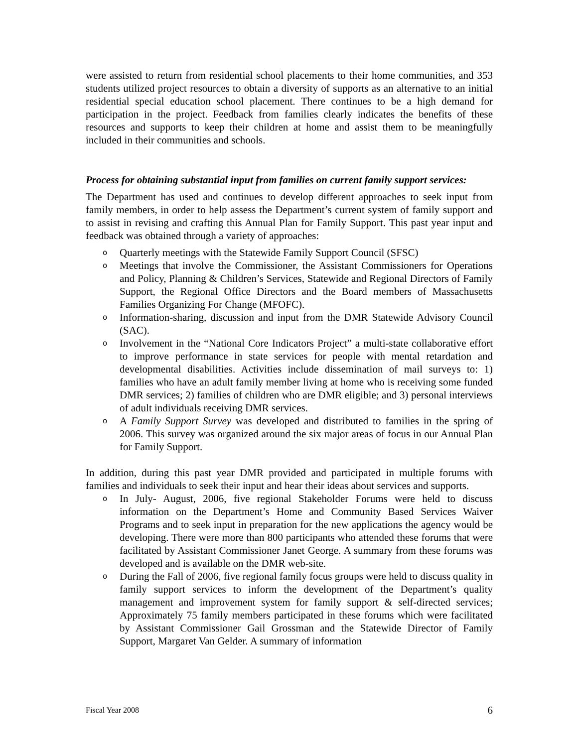were assisted to return from residential school placements to their home communities, and 353 students utilized project resources to obtain a diversity of supports as an alternative to an initial residential special education school placement. There continues to be a high demand for participation in the project. Feedback from families clearly indicates the benefits of these resources and supports to keep their children at home and assist them to be meaningfully included in their communities and schools.
Process for obtaining substantial input from families on current family support services:
The Department has used and continues to develop different approaches to seek input from family members, in order to help assess the Department’s current system of family support and to assist in revising and crafting this Annual Plan for Family Support. This past year input and feedback was obtained through a variety of approaches:
o Quarterly meetings with the Statewide Family Support Council (SFSC)
o Meetings that involve the Commissioner, the Assistant Commissioners for Operations and Policy, Planning & Children’s Services, Statewide and Regional Directors of Family Support, the Regional Office Directors and the Board members of Massachusetts Families Organizing For Change (MFOFC).
o Information-sharing, discussion and input from the DMR Statewide Advisory Council (SAC).
o Involvement in the “National Core Indicators Project” a multi-state collaborative effort to improve performance in state services for people with mental retardation and developmental disabilities. Activities include dissemination of mail surveys to: 1) families who have an adult family member living at home who is receiving some funded DMR services; 2) families of children who are DMR eligible; and 3) personal interviews of adult individuals receiving DMR services.
o A Family Support Survey was developed and distributed to families in the spring of 2006. This survey was organized around the six major areas of focus in our Annual Plan for Family Support.
In addition, during this past year DMR provided and participated in multiple forums with families and individuals to seek their input and hear their ideas about services and supports.
o In July- August, 2006, five regional Stakeholder Forums were held to discuss information on the Department’s Home and Community Based Services Waiver Programs and to seek input in preparation for the new applications the agency would be developing. There were more than 800 participants who attended these forums that were facilitated by Assistant Commissioner Janet George. A summary from these forums was developed and is available on the DMR web-site.
o During the Fall of 2006, five regional family focus groups were held to discuss quality in family support services to inform the development of the Department’s quality management and improvement system for family support & self-directed services; Approximately 75 family members participated in these forums which were facilitated by Assistant Commissioner Gail Grossman and the Statewide Director of Family Support, Margaret Van Gelder. A summary of information
Fiscal Year 2008 6